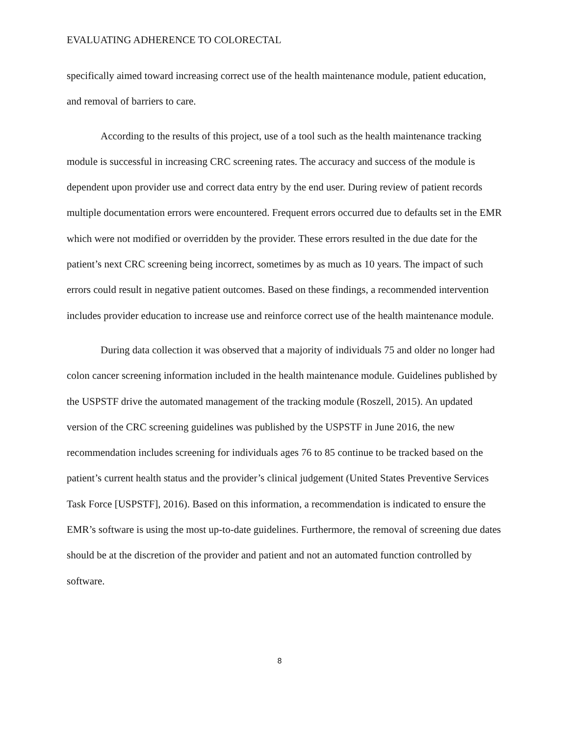EVALUATING ADHERENCE TO COLORECTAL
specifically aimed toward increasing correct use of the health maintenance module, patient education, and removal of barriers to care.
According to the results of this project, use of a tool such as the health maintenance tracking module is successful in increasing CRC screening rates. The accuracy and success of the module is dependent upon provider use and correct data entry by the end user. During review of patient records multiple documentation errors were encountered. Frequent errors occurred due to defaults set in the EMR which were not modified or overridden by the provider. These errors resulted in the due date for the patient’s next CRC screening being incorrect, sometimes by as much as 10 years. The impact of such errors could result in negative patient outcomes. Based on these findings, a recommended intervention includes provider education to increase use and reinforce correct use of the health maintenance module.
During data collection it was observed that a majority of individuals 75 and older no longer had colon cancer screening information included in the health maintenance module. Guidelines published by the USPSTF drive the automated management of the tracking module (Roszell, 2015). An updated version of the CRC screening guidelines was published by the USPSTF in June 2016, the new recommendation includes screening for individuals ages 76 to 85 continue to be tracked based on the patient’s current health status and the provider’s clinical judgement (United States Preventive Services Task Force [USPSTF], 2016). Based on this information, a recommendation is indicated to ensure the EMR’s software is using the most up-to-date guidelines. Furthermore, the removal of screening due dates should be at the discretion of the provider and patient and not an automated function controlled by software.
8